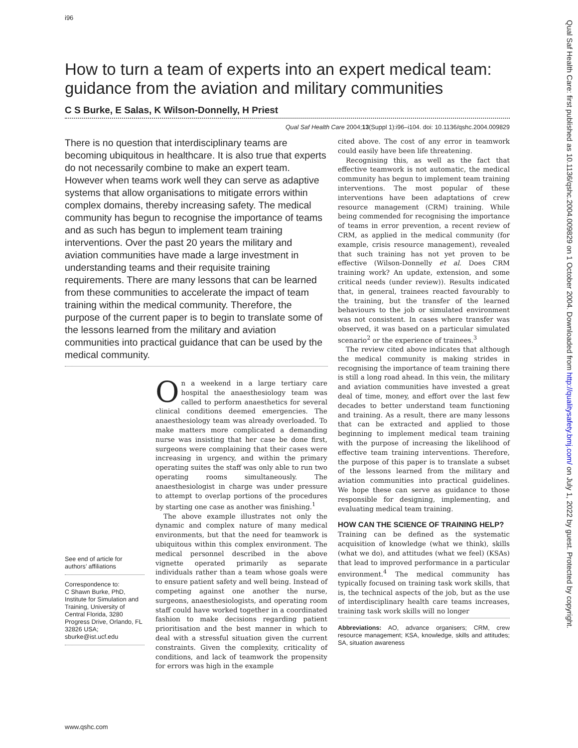i96
How to turn a team of experts into an expert medical team: guidance from the aviation and military communities
C S Burke, E Salas, K Wilson-Donnelly, H Priest
Qual Saf Health Care 2004;13(Suppl 1):i96–i104. doi: 10.1136/qshc.2004.009829
There is no question that interdisciplinary teams are becoming ubiquitous in healthcare. It is also true that experts do not necessarily combine to make an expert team. However when teams work well they can serve as adaptive systems that allow organisations to mitigate errors within complex domains, thereby increasing safety. The medical community has begun to recognise the importance of teams and as such has begun to implement team training interventions. Over the past 20 years the military and aviation communities have made a large investment in understanding teams and their requisite training requirements. There are many lessons that can be learned from these communities to accelerate the impact of team training within the medical community. Therefore, the purpose of the current paper is to begin to translate some of the lessons learned from the military and aviation communities into practical guidance that can be used by the medical community.
See end of article for authors’ affiliations
Correspondence to:
C Shawn Burke, PhD, Institute for Simulation and Training, University of Central Florida, 3280 Progress Drive, Orlando, FL 32826 USA; sburke@ist.ucf.edu
On a weekend in a large tertiary care hospital the anaesthesiology team was called to perform anaesthetics for several clinical conditions deemed emergencies. The anaesthesiology team was already overloaded. To make matters more complicated a demanding nurse was insisting that her case be done first, surgeons were complaining that their cases were increasing in urgency, and within the primary operating suites the staff was only able to run two operating rooms simultaneously. The anaesthesiologist in charge was under pressure to attempt to overlap portions of the procedures by starting one case as another was finishing.<sup>1</sup>
The above example illustrates not only the dynamic and complex nature of many medical environments, but that the need for teamwork is ubiquitous within this complex environment. The medical personnel described in the above vignette operated primarily as separate individuals rather than a team whose goals were to ensure patient safety and well being. Instead of competing against one another the nurse, surgeons, anaesthesiologists, and operating room staff could have worked together in a coordinated fashion to make decisions regarding patient prioritisation and the best manner in which to deal with a stressful situation given the current constraints. Given the complexity, criticality of conditions, and lack of teamwork the propensity for errors was high in the example
cited above. The cost of any error in teamwork could easily have been life threatening.
Recognising this, as well as the fact that effective teamwork is not automatic, the medical community has begun to implement team training interventions. The most popular of these interventions have been adaptations of crew resource management (CRM) training. While being commended for recognising the importance of teams in error prevention, a recent review of CRM, as applied in the medical community (for example, crisis resource management), revealed that such training has not yet proven to be effective (Wilson-Donnelly et al. Does CRM training work? An update, extension, and some critical needs (under review)). Results indicated that, in general, trainees reacted favourably to the training, but the transfer of the learned behaviours to the job or simulated environment was not consistent. In cases where transfer was observed, it was based on a particular simulated scenario<sup>2</sup> or the experience of trainees.<sup>3</sup>
The review cited above indicates that although the medical community is making strides in recognising the importance of team training there is still a long road ahead. In this vein, the military and aviation communities have invested a great deal of time, money, and effort over the last few decades to better understand team functioning and training. As a result, there are many lessons that can be extracted and applied to those beginning to implement medical team training with the purpose of increasing the likelihood of effective team training interventions. Therefore, the purpose of this paper is to translate a subset of the lessons learned from the military and aviation communities into practical guidelines. We hope these can serve as guidance to those responsible for designing, implementing, and evaluating medical team training.
HOW CAN THE SCIENCE OF TRAINING HELP?
Training can be defined as the systematic acquisition of knowledge (what we think), skills (what we do), and attitudes (what we feel) (KSAs) that lead to improved performance in a particular environment.<sup>4</sup> The medical community has typically focused on training task work skills, that is, the technical aspects of the job, but as the use of interdisciplinary health care teams increases, training task work skills will no longer
Abbreviations: AO, advance organisers; CRM, crew resource management; KSA, knowledge, skills and attitudes; SA, situation awareness
www.qshc.com
Qual Saf Health Care: first published as 10.1136/qshc.2004.009829 on 1 October 2004. Downloaded from http://qualitysafety.bmj.com/ on July 1, 2022 by guest. Protected by copyright.